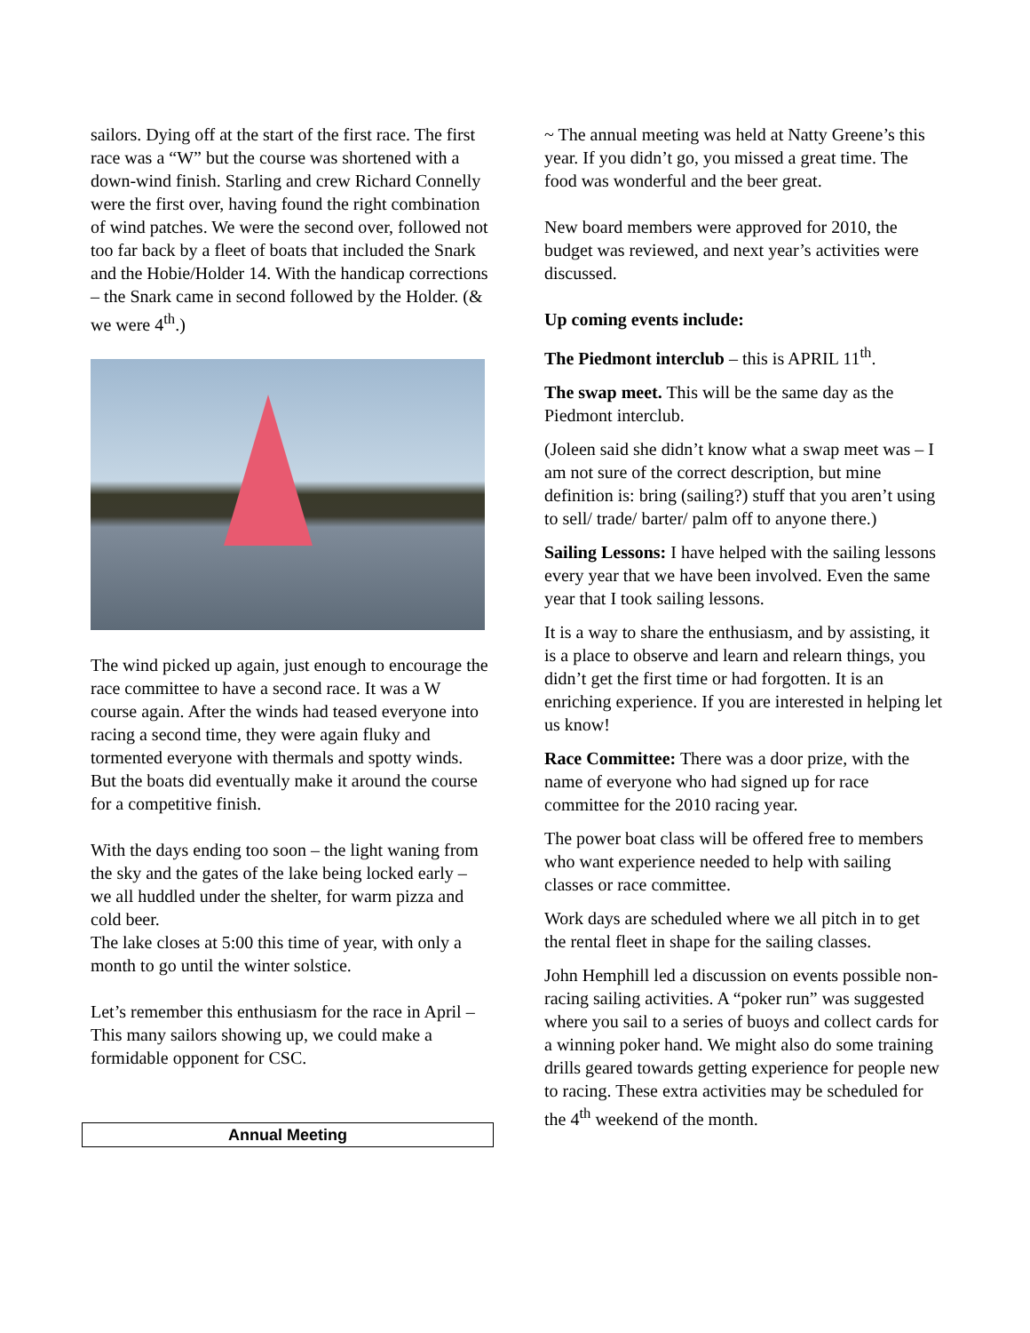sailors. Dying off at the start of the first race. The first race was a “W” but the course was shortened with a down-wind finish. Starling and crew Richard Connelly were the first over, having found the right combination of wind patches. We were the second over, followed not too far back by a fleet of boats that included the Snark and the Hobie/Holder 14. With the handicap corrections – the Snark came in second followed by the Holder. (& we were 4<sup>th</sup>.)
The wind picked up again, just enough to encourage the race committee to have a second race. It was a W course again. After the winds had teased everyone into racing a second time, they were again fluky and tormented everyone with thermals and spotty winds. But the boats did eventually make it around the course for a competitive finish.
With the days ending too soon – the light waning from the sky and the gates of the lake being locked early – we all huddled under the shelter, for warm pizza and cold beer.
The lake closes at 5:00 this time of year, with only a month to go until the winter solstice.
Let’s remember this enthusiasm for the race in April – This many sailors showing up, we could make a formidable opponent for CSC.
Annual Meeting
~ The annual meeting was held at Natty Greene’s this year. If you didn’t go, you missed a great time. The food was wonderful and the beer great.
New board members were approved for 2010, the budget was reviewed, and next year’s activities were discussed.
Up coming events include:
The Piedmont interclub – this is APRIL 11<sup>th</sup>.
The swap meet. This will be the same day as the Piedmont interclub.
(Joleen said she didn’t know what a swap meet was – I am not sure of the correct description, but mine definition is: bring (sailing?) stuff that you aren’t using to sell/ trade/ barter/ palm off to anyone there.)
Sailing Lessons: I have helped with the sailing lessons every year that we have been involved. Even the same year that I took sailing lessons.
It is a way to share the enthusiasm, and by assisting, it is a place to observe and learn and relearn things, you didn’t get the first time or had forgotten. It is an enriching experience. If you are interested in helping let us know!
Race Committee: There was a door prize, with the name of everyone who had signed up for race committee for the 2010 racing year.
The power boat class will be offered free to members who want experience needed to help with sailing classes or race committee.
Work days are scheduled where we all pitch in to get the rental fleet in shape for the sailing classes.
John Hemphill led a discussion on events possible non-racing sailing activities. A “poker run” was suggested where you sail to a series of buoys and collect cards for a winning poker hand. We might also do some training drills geared towards getting experience for people new to racing. These extra activities may be scheduled for the 4<sup>th</sup> weekend of the month.